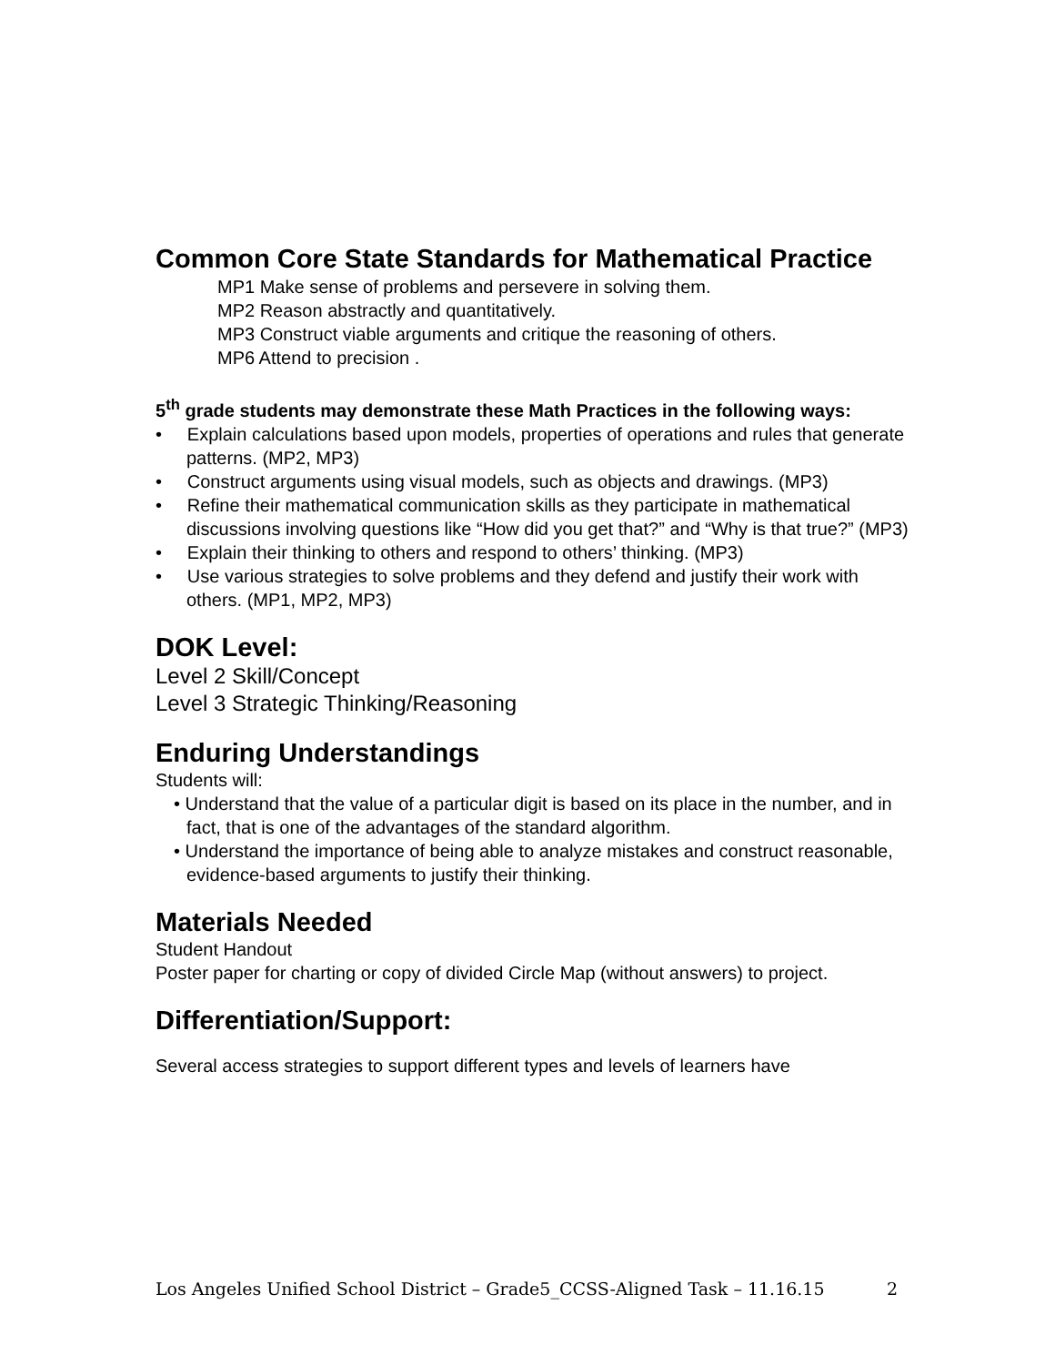Common Core State Standards for Mathematical Practice
MP1 Make sense of problems and persevere in solving them.
MP2 Reason abstractly and quantitatively.
MP3 Construct viable arguments and critique the reasoning of others.
MP6 Attend to precision .
5<sup>th</sup> grade students may demonstrate these Math Practices in the following ways:
• Explain calculations based upon models, properties of operations and rules that generate patterns. (MP2, MP3)
• Construct arguments using visual models, such as objects and drawings. (MP3)
• Refine their mathematical communication skills as they participate in mathematical discussions involving questions like “How did you get that?” and “Why is that true?” (MP3)
• Explain their thinking to others and respond to others’ thinking. (MP3)
• Use various strategies to solve problems and they defend and justify their work with others. (MP1, MP2, MP3)
DOK Level:
Level 2 Skill/Concept
Level 3 Strategic Thinking/Reasoning
Enduring Understandings
Students will:
• Understand that the value of a particular digit is based on its place in the number, and in fact, that is one of the advantages of the standard algorithm.
• Understand the importance of being able to analyze mistakes and construct reasonable, evidence-based arguments to justify their thinking.
Materials Needed
Student Handout
Poster paper for charting or copy of divided Circle Map (without answers) to project.
Differentiation/Support:
Several access strategies to support different types and levels of learners have
Los Angeles Unified School District – Grade5_CCSS-Aligned Task – 11.16.15 2